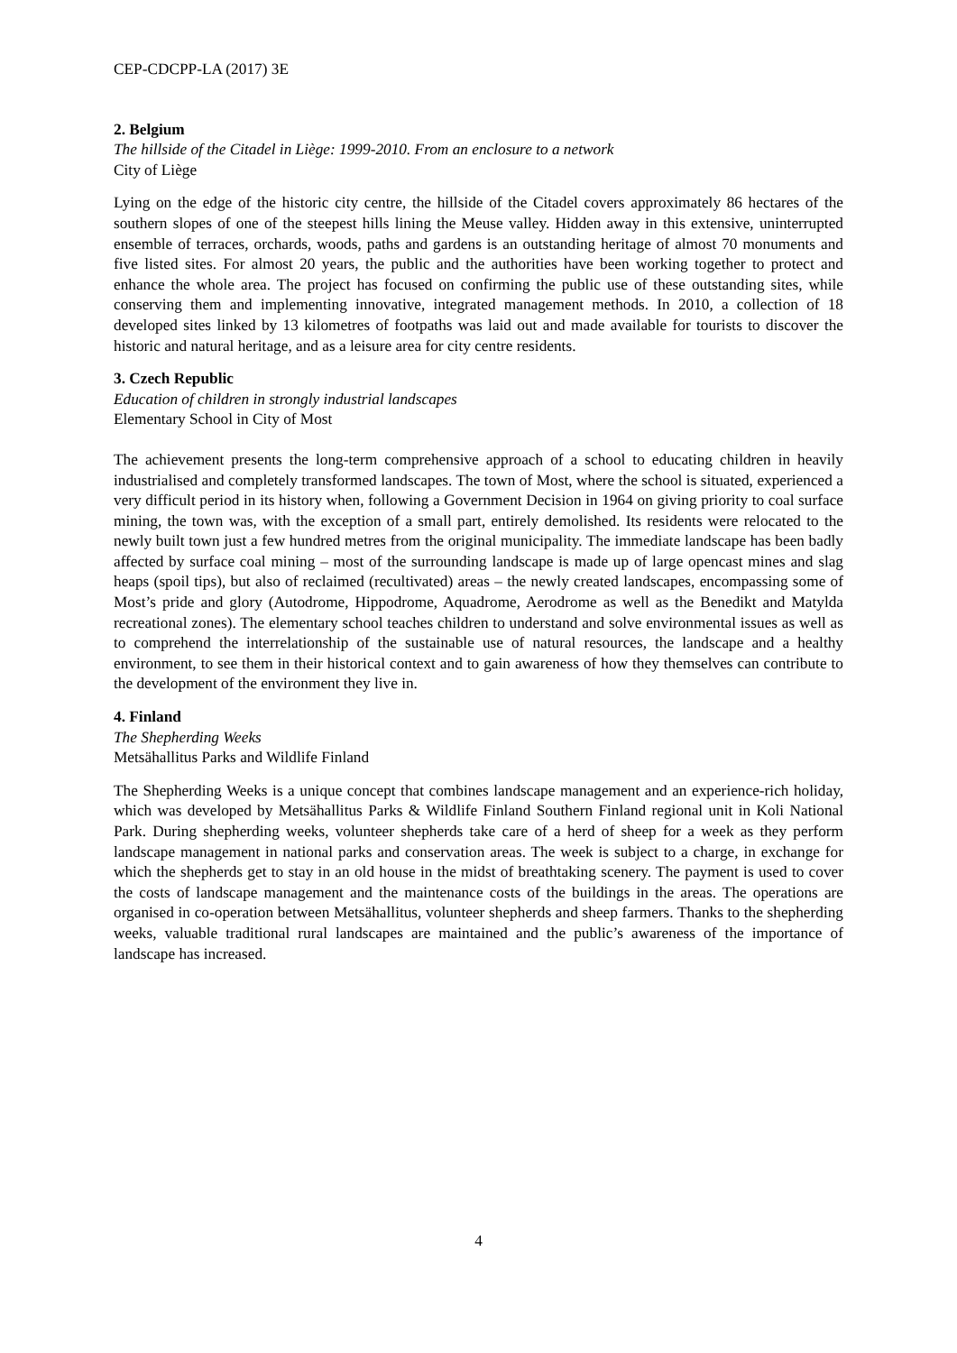CEP-CDCPP-LA (2017) 3E
2. Belgium
The hillside of the Citadel in Liège: 1999-2010. From an enclosure to a network
City of Liège
Lying on the edge of the historic city centre, the hillside of the Citadel covers approximately 86 hectares of the southern slopes of one of the steepest hills lining the Meuse valley. Hidden away in this extensive, uninterrupted ensemble of terraces, orchards, woods, paths and gardens is an outstanding heritage of almost 70 monuments and five listed sites. For almost 20 years, the public and the authorities have been working together to protect and enhance the whole area. The project has focused on confirming the public use of these outstanding sites, while conserving them and implementing innovative, integrated management methods. In 2010, a collection of 18 developed sites linked by 13 kilometres of footpaths was laid out and made available for tourists to discover the historic and natural heritage, and as a leisure area for city centre residents.
3. Czech Republic
Education of children in strongly industrial landscapes
Elementary School in City of Most
The achievement presents the long-term comprehensive approach of a school to educating children in heavily industrialised and completely transformed landscapes. The town of Most, where the school is situated, experienced a very difficult period in its history when, following a Government Decision in 1964 on giving priority to coal surface mining, the town was, with the exception of a small part, entirely demolished. Its residents were relocated to the newly built town just a few hundred metres from the original municipality. The immediate landscape has been badly affected by surface coal mining – most of the surrounding landscape is made up of large opencast mines and slag heaps (spoil tips), but also of reclaimed (recultivated) areas – the newly created landscapes, encompassing some of Most’s pride and glory (Autodrome, Hippodrome, Aquadrome, Aerodrome as well as the Benedikt and Matylda recreational zones). The elementary school teaches children to understand and solve environmental issues as well as to comprehend the interrelationship of the sustainable use of natural resources, the landscape and a healthy environment, to see them in their historical context and to gain awareness of how they themselves can contribute to the development of the environment they live in.
4. Finland
The Shepherding Weeks
Metsähallitus Parks and Wildlife Finland
The Shepherding Weeks is a unique concept that combines landscape management and an experience-rich holiday, which was developed by Metsähallitus Parks & Wildlife Finland Southern Finland regional unit in Koli National Park. During shepherding weeks, volunteer shepherds take care of a herd of sheep for a week as they perform landscape management in national parks and conservation areas. The week is subject to a charge, in exchange for which the shepherds get to stay in an old house in the midst of breathtaking scenery. The payment is used to cover the costs of landscape management and the maintenance costs of the buildings in the areas. The operations are organised in co-operation between Metsähallitus, volunteer shepherds and sheep farmers. Thanks to the shepherding weeks, valuable traditional rural landscapes are maintained and the public’s awareness of the importance of landscape has increased.
4